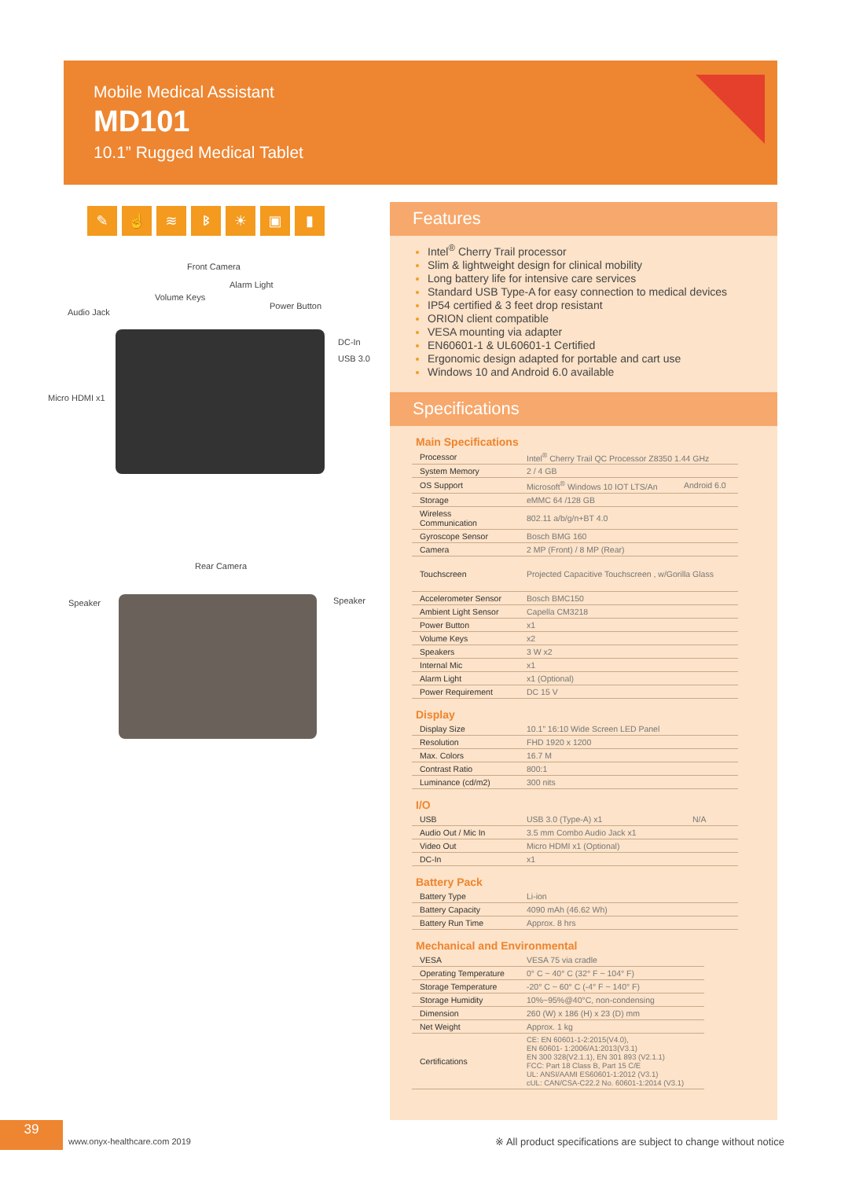Mobile Medical Assistant
MD101
10.1” Rugged Medical Tablet
✎ ☝ ≋ ᛒ ☀ ▣ ▮
Front Camera
Alarm Light
Volume Keys
Power Button
Audio Jack
DC-In
USB 3.0
Micro HDMI x1
Rear Camera
Speaker Speaker
Features
Intel<sup>®</sup> Cherry Trail processor
Slim & lightweight design for clinical mobility
Long battery life for intensive care services
Standard USB Type-A for easy connection to medical devices
IP54 certified & 3 feet drop resistant
ORION client compatible
VESA mounting via adapter
EN60601-1 & UL60601-1 Certified
Ergonomic design adapted for portable and cart use
Windows 10 and Android 6.0 available
Specifications
Main Specifications
| Processor | Intel<sup>®</sup> Cherry Trail QC Processor Z8350 1.44 GHz | |
| System Memory | 2 / 4 GB | |
| OS Support | Microsoft<sup>®</sup> Windows 10 IOT LTS/An | Android 6.0 |
| Storage | eMMC 64 /128 GB | |
| Wireless Communication | 802.11 a/b/g/n+BT 4.0 | |
| Gyroscope Sensor | Bosch BMG 160 | |
| Camera | 2 MP (Front) / 8 MP (Rear) | |
| Touchscreen | Projected Capacitive Touchscreen , w/Gorilla Glass | |
| Accelerometer Sensor | Bosch BMC150 | |
| Ambient Light Sensor | Capella CM3218 | |
| Power Button | x1 | |
| Volume Keys | x2 | |
| Speakers | 3 W x2 | |
| Internal Mic | x1 | |
| Alarm Light | x1 (Optional) | |
| Power Requirement | DC 15 V | |
Display
| Display Size | 10.1” 16:10 Wide Screen LED Panel |
| Resolution | FHD 1920 x 1200 |
| Max. Colors | 16.7 M |
| Contrast Ratio | 800:1 |
| Luminance (cd/m2) | 300 nits |
I/O
| USB | USB 3.0 (Type-A) x1 | N/A |
| Audio Out / Mic In | 3.5 mm Combo Audio Jack x1 | |
| Video Out | Micro HDMI x1 (Optional) | |
| DC-In | x1 | |
Battery Pack
| Battery Type | Li-ion |
| Battery Capacity | 4090 mAh (46.62 Wh) |
| Battery Run Time | Approx. 8 hrs |
Mechanical and Environmental
| VESA | VESA 75 via cradle |
| Operating Temperature | 0° C ~ 40° C (32° F ~ 104° F) |
| Storage Temperature | -20° C ~ 60° C (-4° F ~ 140° F) |
| Storage Humidity | 10%~95%@40°C, non-condensing |
| Dimension | 260 (W) x 186 (H) x 23 (D) mm |
| Net Weight | Approx. 1 kg |
| Certifications | CE: EN 60601-1-2:2015(V4.0), EN 60601- 1:2006/A1:2013(V3.1) EN 300 328(V2.1.1), EN 301 893 (V2.1.1) FCC: Part 18 Class B, Part 15 C/E UL: ANSI/AAMI ES60601-1:2012 (V3.1) cUL: CAN/CSA-C22.2 No. 60601-1:2014 (V3.1) |
39
www.onyx-healthcare.com 2019
※ All product specifications are subject to change without notice